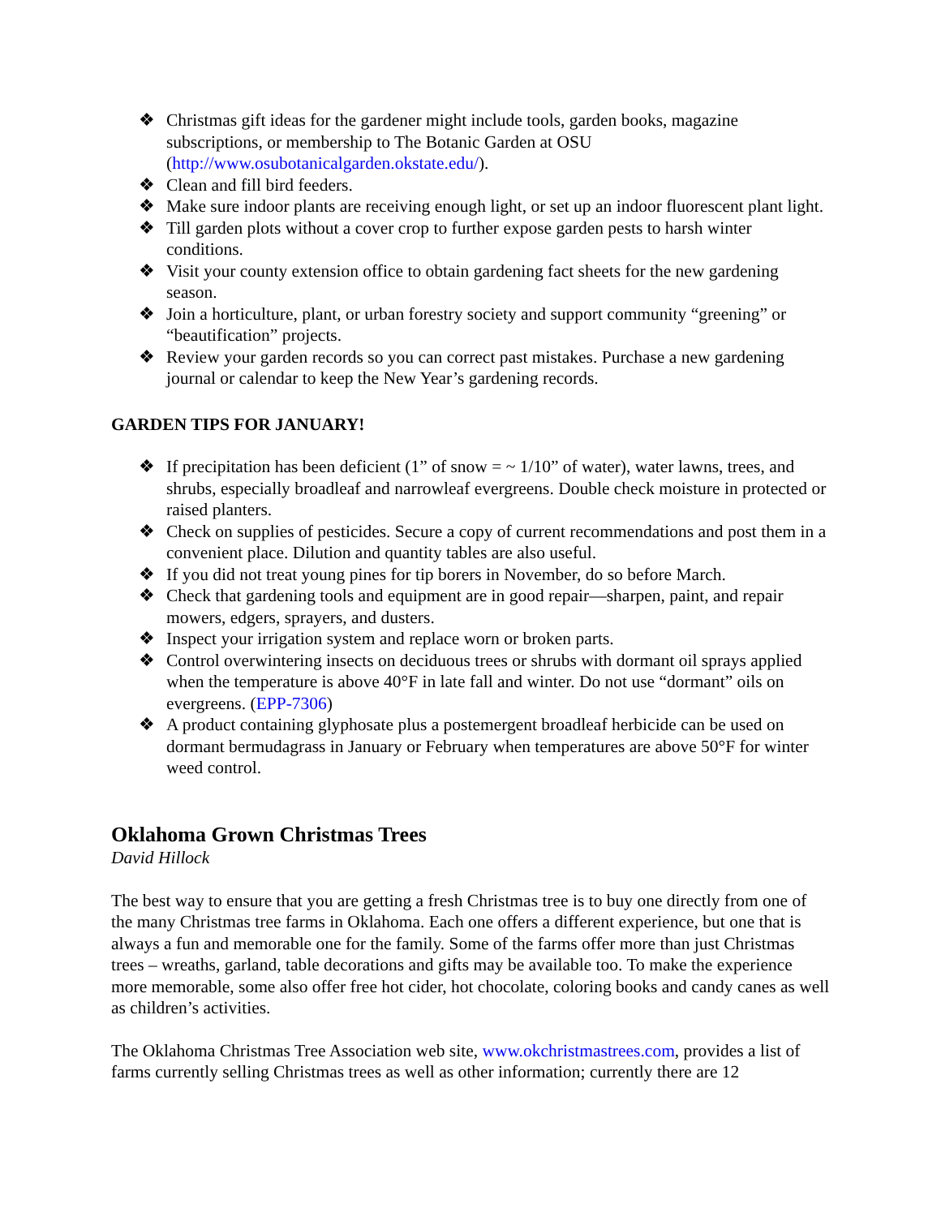❖ Christmas gift ideas for the gardener might include tools, garden books, magazine subscriptions, or membership to The Botanic Garden at OSU (http://www.osubotanicalgarden.okstate.edu/).
❖ Clean and fill bird feeders.
❖ Make sure indoor plants are receiving enough light, or set up an indoor fluorescent plant light.
❖ Till garden plots without a cover crop to further expose garden pests to harsh winter conditions.
❖ Visit your county extension office to obtain gardening fact sheets for the new gardening season.
❖ Join a horticulture, plant, or urban forestry society and support community “greening” or “beautification” projects.
❖ Review your garden records so you can correct past mistakes. Purchase a new gardening journal or calendar to keep the New Year’s gardening records.
GARDEN TIPS FOR JANUARY!
❖ If precipitation has been deficient (1” of snow = ~ 1/10” of water), water lawns, trees, and shrubs, especially broadleaf and narrowleaf evergreens. Double check moisture in protected or raised planters.
❖ Check on supplies of pesticides. Secure a copy of current recommendations and post them in a convenient place. Dilution and quantity tables are also useful.
❖ If you did not treat young pines for tip borers in November, do so before March.
❖ Check that gardening tools and equipment are in good repair—sharpen, paint, and repair mowers, edgers, sprayers, and dusters.
❖ Inspect your irrigation system and replace worn or broken parts.
❖ Control overwintering insects on deciduous trees or shrubs with dormant oil sprays applied when the temperature is above 40°F in late fall and winter. Do not use “dormant” oils on evergreens. (EPP-7306)
❖ A product containing glyphosate plus a postemergent broadleaf herbicide can be used on dormant bermudagrass in January or February when temperatures are above 50°F for winter weed control.
Oklahoma Grown Christmas Trees
David Hillock
The best way to ensure that you are getting a fresh Christmas tree is to buy one directly from one of the many Christmas tree farms in Oklahoma. Each one offers a different experience, but one that is always a fun and memorable one for the family. Some of the farms offer more than just Christmas trees – wreaths, garland, table decorations and gifts may be available too. To make the experience more memorable, some also offer free hot cider, hot chocolate, coloring books and candy canes as well as children’s activities.
The Oklahoma Christmas Tree Association web site, www.okchristmastrees.com, provides a list of farms currently selling Christmas trees as well as other information; currently there are 12